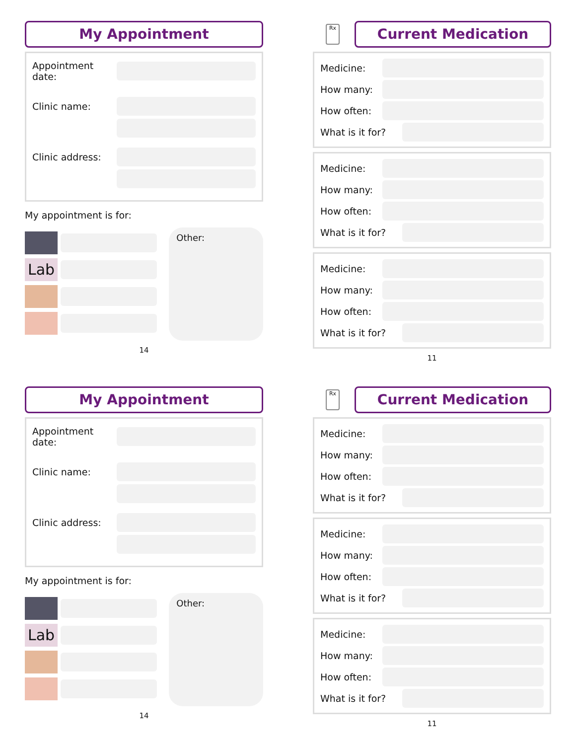My Appointment
Appointment date:
Clinic name:
Clinic address:
My appointment is for:
Lab
Other:
14
Rx
Current Medication
Medicine:
How many:
How often:
What is it for?
Medicine:
How many:
How often:
What is it for?
Medicine:
How many:
How often:
What is it for?
11
My Appointment
Appointment date:
Clinic name:
Clinic address:
My appointment is for:
Lab
Other:
14
Rx
Current Medication
Medicine:
How many:
How often:
What is it for?
Medicine:
How many:
How often:
What is it for?
Medicine:
How many:
How often:
What is it for?
11